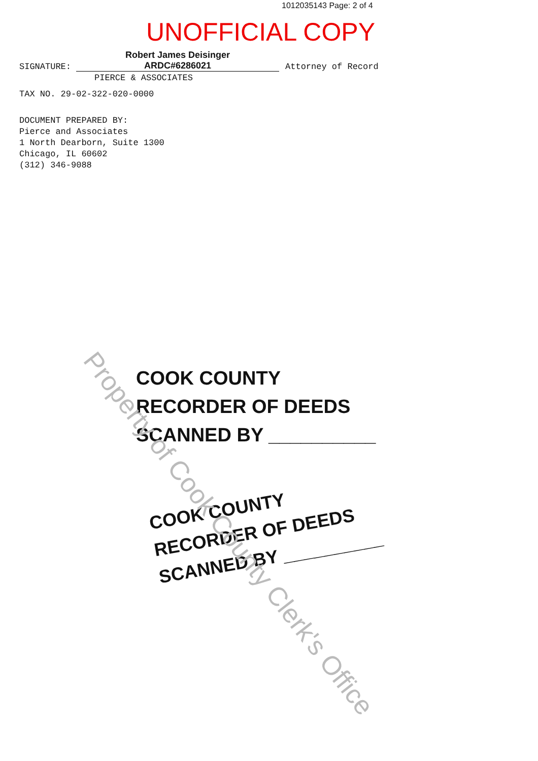1012035143 Page: 2 of 4
UNOFFICIAL COPY
SIGNATURE: Robert James Deisinger
ARDC#6286021 Attorney of Record
PIERCE & ASSOCIATES
TAX NO. 29-02-322-020-0000
DOCUMENT PREPARED BY:
Pierce and Associates
1 North Dearborn, Suite 1300
Chicago, IL 60602
(312) 346-9088
COOK COUNTY
RECORDER OF DEEDS
SCANNED BY __________
COOK COUNTY
RECORDER OF DEEDS
SCANNED BY __________
Property of Cook County Clerk's Office